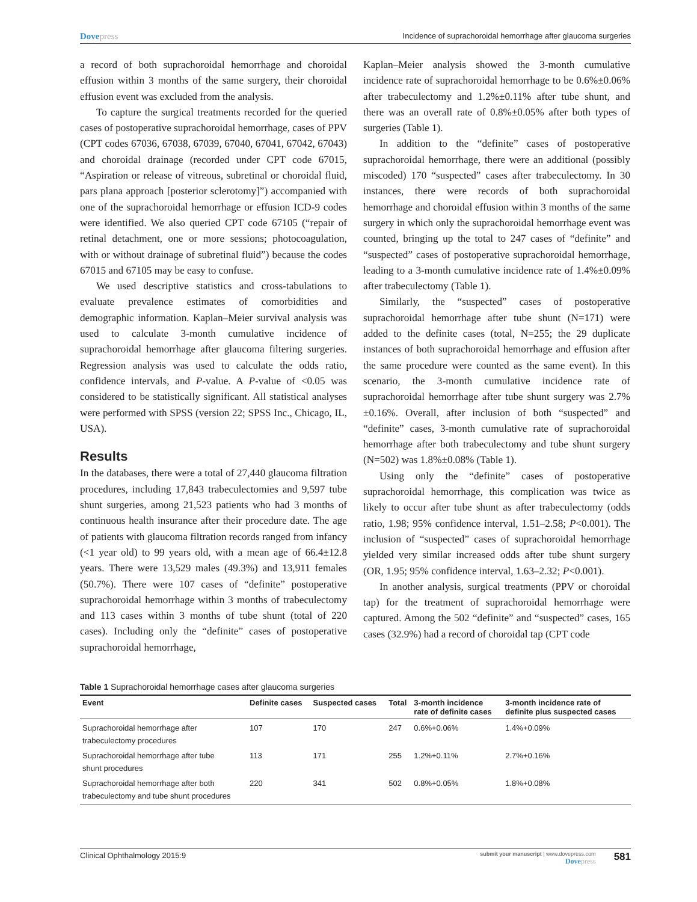Dovepress
Incidence of suprachoroidal hemorrhage after glaucoma surgeries
a record of both suprachoroidal hemorrhage and choroidal effusion within 3 months of the same surgery, their choroidal effusion event was excluded from the analysis.
To capture the surgical treatments recorded for the queried cases of postoperative suprachoroidal hemorrhage, cases of PPV (CPT codes 67036, 67038, 67039, 67040, 67041, 67042, 67043) and choroidal drainage (recorded under CPT code 67015, “Aspiration or release of vitreous, subretinal or choroidal fluid, pars plana approach [posterior sclerotomy]”) accompanied with one of the suprachoroidal hemorrhage or effusion ICD-9 codes were identified. We also queried CPT code 67105 (“repair of retinal detachment, one or more sessions; photocoagulation, with or without drainage of subretinal fluid”) because the codes 67015 and 67105 may be easy to confuse.
We used descriptive statistics and cross-tabulations to evaluate prevalence estimates of comorbidities and demographic information. Kaplan–Meier survival analysis was used to calculate 3-month cumulative incidence of suprachoroidal hemorrhage after glaucoma filtering surgeries. Regression analysis was used to calculate the odds ratio, confidence intervals, and P-value. A P-value of <0.05 was considered to be statistically significant. All statistical analyses were performed with SPSS (version 22; SPSS Inc., Chicago, IL, USA).
Results
In the databases, there were a total of 27,440 glaucoma filtration procedures, including 17,843 trabeculectomies and 9,597 tube shunt surgeries, among 21,523 patients who had 3 months of continuous health insurance after their procedure date. The age of patients with glaucoma filtration records ranged from infancy (<1 year old) to 99 years old, with a mean age of 66.4±12.8 years. There were 13,529 males (49.3%) and 13,911 females (50.7%). There were 107 cases of “definite” postoperative suprachoroidal hemorrhage within 3 months of trabeculectomy and 113 cases within 3 months of tube shunt (total of 220 cases). Including only the “definite” cases of postoperative suprachoroidal hemorrhage,
Kaplan–Meier analysis showed the 3-month cumulative incidence rate of suprachoroidal hemorrhage to be 0.6%±0.06% after trabeculectomy and 1.2%±0.11% after tube shunt, and there was an overall rate of 0.8%±0.05% after both types of surgeries (Table 1).
In addition to the “definite” cases of postoperative suprachoroidal hemorrhage, there were an additional (possibly miscoded) 170 “suspected” cases after trabeculectomy. In 30 instances, there were records of both suprachoroidal hemorrhage and choroidal effusion within 3 months of the same surgery in which only the suprachoroidal hemorrhage event was counted, bringing up the total to 247 cases of “definite” and “suspected” cases of postoperative suprachoroidal hemorrhage, leading to a 3-month cumulative incidence rate of 1.4%±0.09% after trabeculectomy (Table 1).
Similarly, the “suspected” cases of postoperative suprachoroidal hemorrhage after tube shunt (N=171) were added to the definite cases (total, N=255; the 29 duplicate instances of both suprachoroidal hemorrhage and effusion after the same procedure were counted as the same event). In this scenario, the 3-month cumulative incidence rate of suprachoroidal hemorrhage after tube shunt surgery was 2.7%±0.16%. Overall, after inclusion of both “suspected” and “definite” cases, 3-month cumulative rate of suprachoroidal hemorrhage after both trabeculectomy and tube shunt surgery (N=502) was 1.8%±0.08% (Table 1).
Using only the “definite” cases of postoperative suprachoroidal hemorrhage, this complication was twice as likely to occur after tube shunt as after trabeculectomy (odds ratio, 1.98; 95% confidence interval, 1.51–2.58; P<0.001). The inclusion of “suspected” cases of suprachoroidal hemorrhage yielded very similar increased odds after tube shunt surgery (OR, 1.95; 95% confidence interval, 1.63–2.32; P<0.001).
In another analysis, surgical treatments (PPV or choroidal tap) for the treatment of suprachoroidal hemorrhage were captured. Among the 502 “definite” and “suspected” cases, 165 cases (32.9%) had a record of choroidal tap (CPT code
Table 1 Suprachoroidal hemorrhage cases after glaucoma surgeries
| Event | Definite cases | Suspected cases | Total | 3-month incidence rate of definite cases | 3-month incidence rate of definite plus suspected cases |
| --- | --- | --- | --- | --- | --- |
| Suprachoroidal hemorrhage after trabeculectomy procedures | 107 | 170 | 247 | 0.6%+0.06% | 1.4%+0.09% |
| Suprachoroidal hemorrhage after tube shunt procedures | 113 | 171 | 255 | 1.2%+0.11% | 2.7%+0.16% |
| Suprachoroidal hemorrhage after both trabeculectomy and tube shunt procedures | 220 | 341 | 502 | 0.8%+0.05% | 1.8%+0.08% |
Clinical Ophthalmology 2015:9
submit your manuscript | www.dovepress.com
Dovepress
581